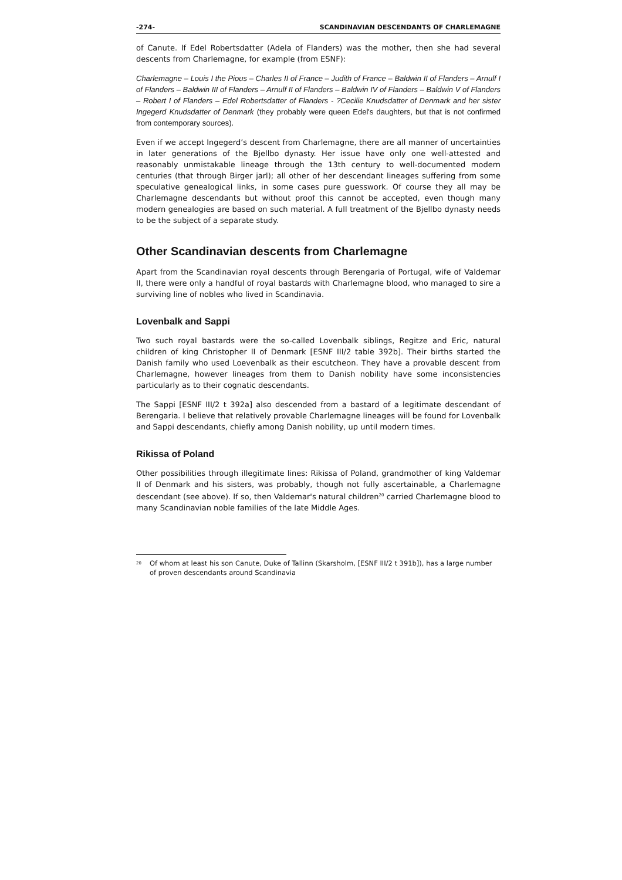-274- SCANDINAVIAN DESCENDANTS OF CHARLEMAGNE
of Canute. If Edel Robertsdatter (Adela of Flanders) was the mother, then she had several descents from Charlemagne, for example (from ESNF):
Charlemagne – Louis I the Pious – Charles II of France – Judith of France – Baldwin II of Flanders – Arnulf I of Flanders – Baldwin III of Flanders – Arnulf II of Flanders – Baldwin IV of Flanders – Baldwin V of Flanders – Robert I of Flanders – Edel Robertsdatter of Flanders - ?Cecilie Knudsdatter of Denmark and her sister Ingegerd Knudsdatter of Denmark (they probably were queen Edel's daughters, but that is not confirmed from contemporary sources).
Even if we accept Ingegerd’s descent from Charlemagne, there are all manner of uncertainties in later generations of the Bjellbo dynasty. Her issue have only one well-attested and reasonably unmistakable lineage through the 13th century to well-documented modern centuries (that through Birger jarl); all other of her descendant lineages suffering from some speculative genealogical links, in some cases pure guesswork. Of course they all may be Charlemagne descendants but without proof this cannot be accepted, even though many modern genealogies are based on such material. A full treatment of the Bjellbo dynasty needs to be the subject of a separate study.
Other Scandinavian descents from Charlemagne
Apart from the Scandinavian royal descents through Berengaria of Portugal, wife of Valdemar II, there were only a handful of royal bastards with Charlemagne blood, who managed to sire a surviving line of nobles who lived in Scandinavia.
Lovenbalk and Sappi
Two such royal bastards were the so-called Lovenbalk siblings, Regitze and Eric, natural children of king Christopher II of Denmark [ESNF III/2 table 392b]. Their births started the Danish family who used Loevenbalk as their escutcheon. They have a provable descent from Charlemagne, however lineages from them to Danish nobility have some inconsistencies particularly as to their cognatic descendants.
The Sappi [ESNF III/2 t 392a] also descended from a bastard of a legitimate descendant of Berengaria. I believe that relatively provable Charlemagne lineages will be found for Lovenbalk and Sappi descendants, chiefly among Danish nobility, up until modern times.
Rikissa of Poland
Other possibilities through illegitimate lines: Rikissa of Poland, grandmother of king Valdemar II of Denmark and his sisters, was probably, though not fully ascertainable, a Charlemagne descendant (see above). If so, then Valdemar's natural children<sup>20</sup> carried Charlemagne blood to many Scandinavian noble families of the late Middle Ages.
<sup>20</sup> Of whom at least his son Canute, Duke of Tallinn (Skarsholm, [ESNF III/2 t 391b]), has a large number of proven descendants around Scandinavia